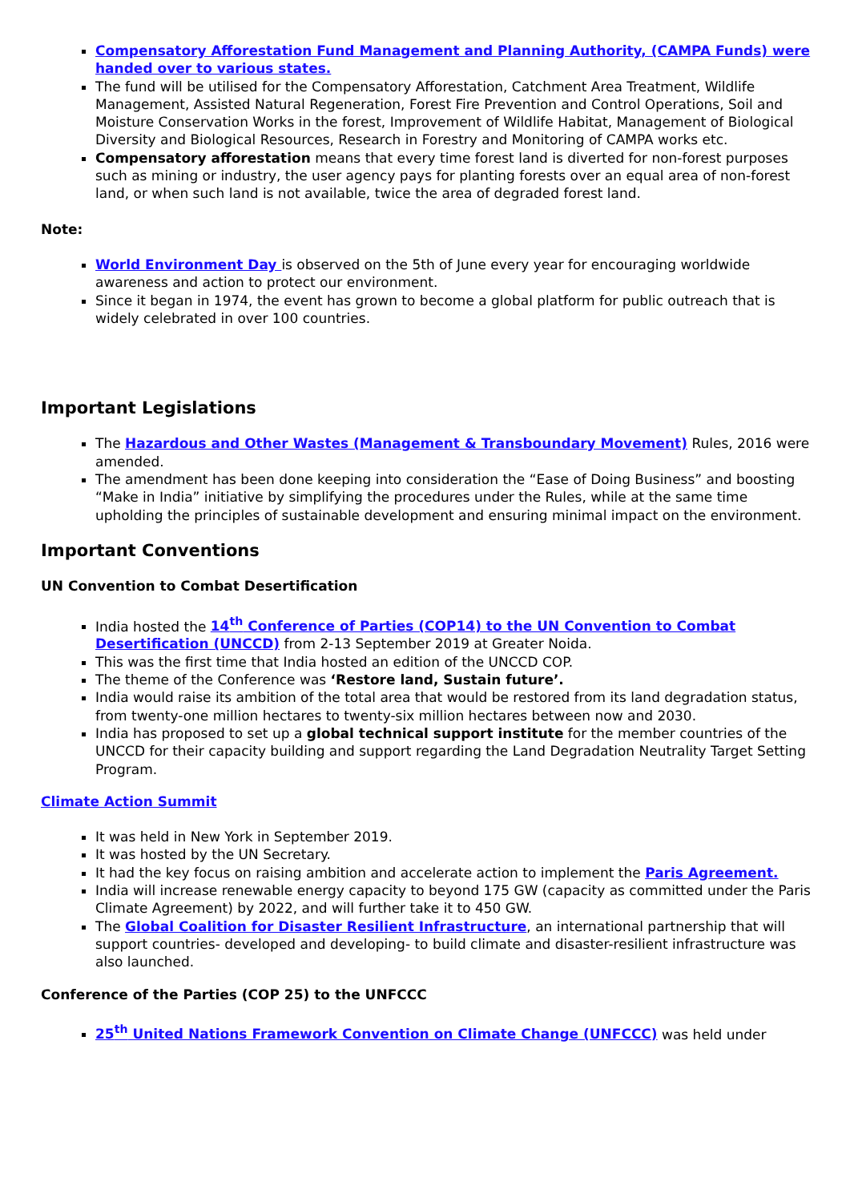Compensatory Afforestation Fund Management and Planning Authority, (CAMPA Funds) were handed over to various states.
The fund will be utilised for the Compensatory Afforestation, Catchment Area Treatment, Wildlife Management, Assisted Natural Regeneration, Forest Fire Prevention and Control Operations, Soil and Moisture Conservation Works in the forest, Improvement of Wildlife Habitat, Management of Biological Diversity and Biological Resources, Research in Forestry and Monitoring of CAMPA works etc.
Compensatory afforestation means that every time forest land is diverted for non-forest purposes such as mining or industry, the user agency pays for planting forests over an equal area of non-forest land, or when such land is not available, twice the area of degraded forest land.
Note:
World Environment Day is observed on the 5th of June every year for encouraging worldwide awareness and action to protect our environment.
Since it began in 1974, the event has grown to become a global platform for public outreach that is widely celebrated in over 100 countries.
Important Legislations
The Hazardous and Other Wastes (Management & Transboundary Movement) Rules, 2016 were amended.
The amendment has been done keeping into consideration the “Ease of Doing Business” and boosting “Make in India” initiative by simplifying the procedures under the Rules, while at the same time upholding the principles of sustainable development and ensuring minimal impact on the environment.
Important Conventions
UN Convention to Combat Desertification
India hosted the 14<sup>th</sup> Conference of Parties (COP14) to the UN Convention to Combat Desertification (UNCCD) from 2-13 September 2019 at Greater Noida.
This was the first time that India hosted an edition of the UNCCD COP.
The theme of the Conference was ‘Restore land, Sustain future’.
India would raise its ambition of the total area that would be restored from its land degradation status, from twenty-one million hectares to twenty-six million hectares between now and 2030.
India has proposed to set up a global technical support institute for the member countries of the UNCCD for their capacity building and support regarding the Land Degradation Neutrality Target Setting Program.
Climate Action Summit
It was held in New York in September 2019.
It was hosted by the UN Secretary.
It had the key focus on raising ambition and accelerate action to implement the Paris Agreement.
India will increase renewable energy capacity to beyond 175 GW (capacity as committed under the Paris Climate Agreement) by 2022, and will further take it to 450 GW.
The Global Coalition for Disaster Resilient Infrastructure, an international partnership that will support countries- developed and developing- to build climate and disaster-resilient infrastructure was also launched.
Conference of the Parties (COP 25) to the UNFCCC
25<sup>th</sup> United Nations Framework Convention on Climate Change (UNFCCC) was held under